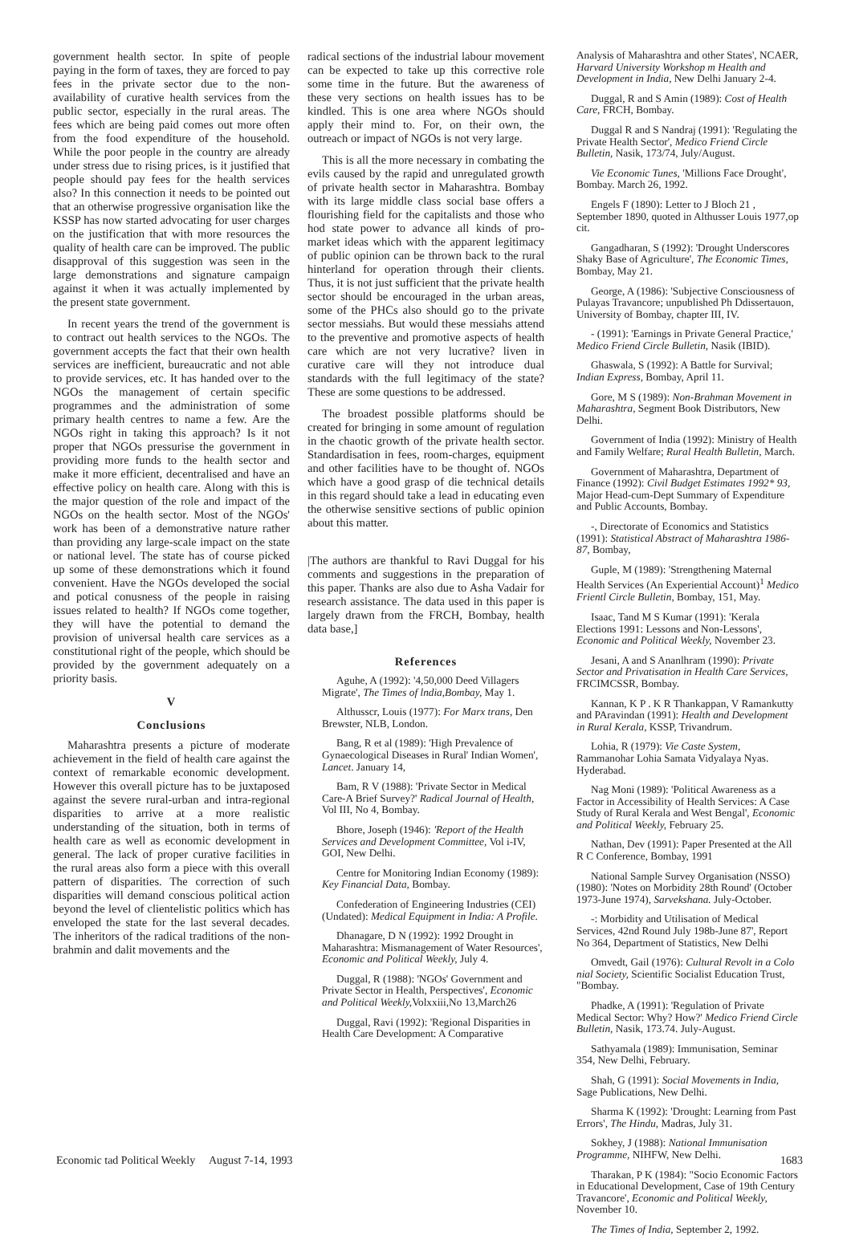government health sector. In spite of people paying in the form of taxes, they are forced to pay fees in the private sector due to the non-availability of curative health services from the public sector, especially in the rural areas. The fees which are being paid comes out more often from the food expenditure of the household. While the poor people in the country are already under stress due to rising prices, is it justified that people should pay fees for the health services also? In this connection it needs to be pointed out that an otherwise progressive organisation like the KSSP has now started advocating for user charges on the justification that with more resources the quality of health care can be improved. The public disapproval of this suggestion was seen in the large demonstrations and signature campaign against it when it was actually implemented by the present state government.
In recent years the trend of the government is to contract out health services to the NGOs. The government accepts the fact that their own health services are inefficient, bureaucratic and not able to provide services, etc. It has handed over to the NGOs the management of certain specific programmes and the administration of some primary health centres to name a few. Are the NGOs right in taking this approach? Is it not proper that NGOs pressurise the government in providing more funds to the health sector and make it more efficient, decentralised and have an effective policy on health care. Along with this is the major question of the role and impact of the NGOs on the health sector. Most of the NGOs' work has been of a demonstrative nature rather than providing any large-scale impact on the state or national level. The state has of course picked up some of these demonstrations which it found convenient. Have the NGOs developed the social and potical conusness of the people in raising issues related to health? If NGOs come together, they will have the potential to demand the provision of universal health care services as a constitutional right of the people, which should be provided by the government adequately on a priority basis.
V
Conclusions
Maharashtra presents a picture of moderate achievement in the field of health care against the context of remarkable economic development. However this overall picture has to be juxtaposed against the severe rural-urban and intra-regional disparities to arrive at a more realistic understanding of the situation, both in terms of health care as well as economic development in general. The lack of proper curative facilities in the rural areas also form a piece with this overall pattern of disparities. The correction of such disparities will demand conscious political action beyond the level of clientelistic politics which has enveloped the state for the last several decades. The inheritors of the radical traditions of the non-brahmin and dalit movements and the
radical sections of the industrial labour movement can be expected to take up this corrective role some time in the future. But the awareness of these very sections on health issues has to be kindled. This is one area where NGOs should apply their mind to. For, on their own, the outreach or impact of NGOs is not very large.
This is all the more necessary in combating the evils caused by the rapid and unregulated growth of private health sector in Maharashtra. Bombay with its large middle class social base offers a flourishing field for the capitalists and those who hod state power to advance all kinds of pro-market ideas which with the apparent legitimacy of public opinion can be thrown back to the rural hinterland for operation through their clients. Thus, it is not just sufficient that the private health sector should be encouraged in the urban areas, some of the PHCs also should go to the private sector messiahs. But would these messiahs attend to the preventive and promotive aspects of health care which are not very lucrative? liven in curative care will they not introduce dual standards with the full legitimacy of the state? These are some questions to be addressed.
The broadest possible platforms should be created for bringing in some amount of regulation in the chaotic growth of the private health sector. Standardisation in fees, room-charges, equipment and other facilities have to be thought of. NGOs which have a good grasp of die technical details in this regard should take a lead in educating even the otherwise sensitive sections of public opinion about this matter.
|The authors are thankful to Ravi Duggal for his comments and suggestions in the preparation of this paper. Thanks are also due to Asha Vadair for research assistance. The data used in this paper is largely drawn from the FRCH, Bombay, health data base,]
References
Aguhe, A (1992): '4,50,000 Deed Villagers Migrate', The Times of lndia,Bombay, May 1.
Althusscr, Louis (1977): For Marx trans, Den Brewster, NLB, London.
Bang, R et al (1989): 'High Prevalence of Gynaecological Diseases in Rural' Indian Women', Lancet. January 14,
Bam, R V (1988): 'Private Sector in Medical Care-A Brief Survey?' Radical Journal of Health, Vol III, No 4, Bombay.
Bhore, Joseph (1946): 'Report of the Health Services and Development Committee, Vol i-IV, GOI, New Delhi.
Centre for Monitoring Indian Economy (1989): Key Financial Data, Bombay.
Confederation of Engineering Industries (CEI) (Undated): Medical Equipment in India: A Profile.
Dhanagare, D N (1992): 1992 Drought in Maharashtra: Mismanagement of Water Resources', Economic and Political Weekly, July 4.
Duggal, R (1988): 'NGOs' Government and Private Sector in Health, Perspectives', Economic and Political Weekly, Volxxiii,No 13,March26
Duggal, Ravi (1992): 'Regional Disparities in Health Care Development: A Comparative
Analysis of Maharashtra and other States', NCAER, Harvard University Workshop m Health and Development in India, New Delhi January 2-4.
Duggal, R and S Amin (1989): Cost of Health Care, FRCH, Bombay.
Duggal R and S Nandraj (1991): 'Regulating the Private Health Sector', Medico Friend Circle Bulletin, Nasik, 173/74, July/August.
Vie Economic Tunes, 'Millions Face Drought', Bombay. March 26, 1992.
Engels F (1890): Letter to J Bloch 21 , September 1890, quoted in Althusser Louis 1977,op cit.
Gangadharan, S (1992): 'Drought Underscores Shaky Base of Agriculture', The Economic Times, Bombay, May 21.
George, A (1986): 'Subjective Consciousness of Pulayas Travancore; unpublished Ph Ddissertauon, University of Bombay, chapter III, IV.
- (1991): 'Earnings in Private General Practice,' Medico Friend Circle Bulletin, Nasik (IBID).
Ghaswala, S (1992): A Battle for Survival; Indian Express, Bombay, April 11.
Gore, M S (1989): Non-Brahman Movement in Maharashtra, Segment Book Distributors, New Delhi.
Government of India (1992): Ministry of Health and Family Welfare; Rural Health Bulletin, March.
Government of Maharashtra, Department of Finance (1992): Civil Budget Estimates 1992* 93, Major Head-cum-Dept Summary of Expenditure and Public Accounts, Bombay.
-, Directorate of Economics and Statistics (1991): Statistical Abstract of Maharashtra 1986-87, Bombay,
Guple, M (1989): 'Strengthening Maternal Health Services (An Experiential Account)<sup>1</sup> Medico Frientl Circle Bulletin, Bombay, 151, May.
Isaac, Tand M S Kumar (1991): 'Kerala Elections 1991: Lessons and Non-Lessons', Economic and Political Weekly, November 23.
Jesani, A and S Ananlhram (1990): Private Sector and Privatisation in Health Care Services, FRCIMCSSR, Bombay.
Kannan, K P . K R Thankappan, V Ramankutty and PAravindan (1991): Health and Development in Rural Kerala, KSSP, Trivandrum.
Lohia, R (1979): Vie Caste System, Rammanohar Lohia Samata Vidyalaya Nyas. Hyderabad.
Nag Moni (1989): 'Political Awareness as a Factor in Accessibility of Health Services: A Case Study of Rural Kerala and West Bengal', Economic and Political Weekly, February 25.
Nathan, Dev (1991): Paper Presented at the All R C Conference, Bombay, 1991
National Sample Survey Organisation (NSSO) (1980): 'Notes on Morbidity 28th Round' (October 1973-June 1974), Sarvekshana. July-October.
-: Morbidity and Utilisation of Medical Services, 42nd Round July 198b-June 87', Report No 364, Department of Statistics, New Delhi
Omvedt, Gail (1976): Cultural Revolt in a Colo nial Society, Scientific Socialist Education Trust, "Bombay.
Phadke, A (1991): 'Regulation of Private Medical Sector: Why? How?' Medico Friend Circle Bulletin, Nasik, 173.74. July-August.
Sathyamala (1989): Immunisation, Seminar 354, New Delhi, February.
Shah, G (1991): Social Movements in India, Sage Publications, New Delhi.
Sharma K (1992): 'Drought: Learning from Past Errors', The Hindu, Madras, July 31.
Sokhey, J (1988): National Immunisation Programme, NIHFW, New Delhi.
Tharakan, P K (1984): "Socio Economic Factors in Educational Development, Case of 19th Century Travancore', Economic and Political Weekly, November 10.
The Times of India, September 2, 1992.
Economic tad Political Weekly August 7-14, 1993 1683